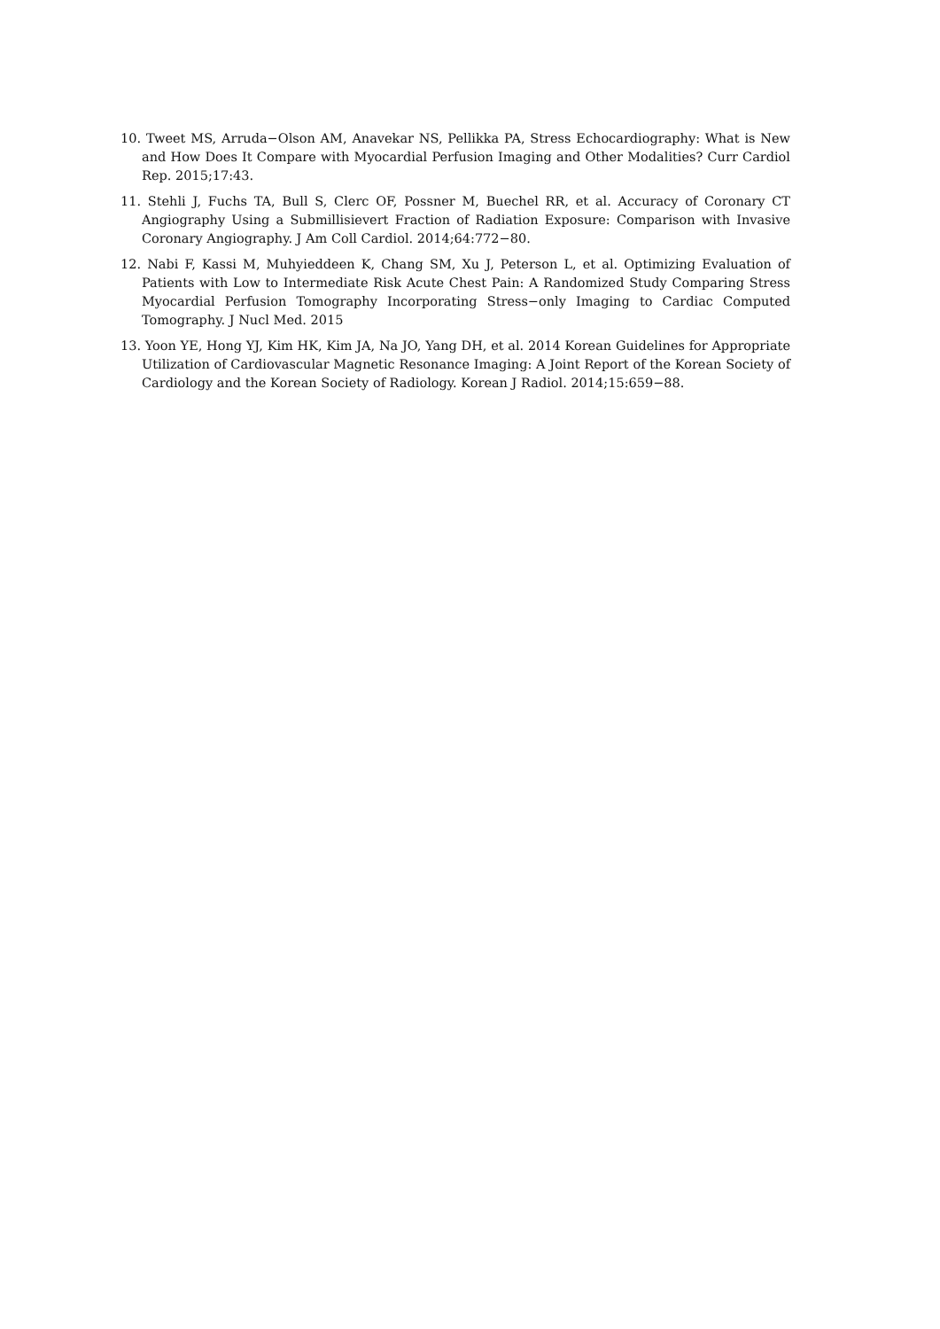10. Tweet MS, Arruda−Olson AM, Anavekar NS, Pellikka PA, Stress Echocardiography: What is New and How Does It Compare with Myocardial Perfusion Imaging and Other Modalities? Curr Cardiol Rep. 2015;17:43.
11. Stehli J, Fuchs TA, Bull S, Clerc OF, Possner M, Buechel RR, et al. Accuracy of Coronary CT Angiography Using a Submillisievert Fraction of Radiation Exposure: Comparison with Invasive Coronary Angiography. J Am Coll Cardiol. 2014;64:772−80.
12. Nabi F, Kassi M, Muhyieddeen K, Chang SM, Xu J, Peterson L, et al. Optimizing Evaluation of Patients with Low to Intermediate Risk Acute Chest Pain: A Randomized Study Comparing Stress Myocardial Perfusion Tomography Incorporating Stress−only Imaging to Cardiac Computed Tomography. J Nucl Med. 2015
13. Yoon YE, Hong YJ, Kim HK, Kim JA, Na JO, Yang DH, et al. 2014 Korean Guidelines for Appropriate Utilization of Cardiovascular Magnetic Resonance Imaging: A Joint Report of the Korean Society of Cardiology and the Korean Society of Radiology. Korean J Radiol. 2014;15:659−88.